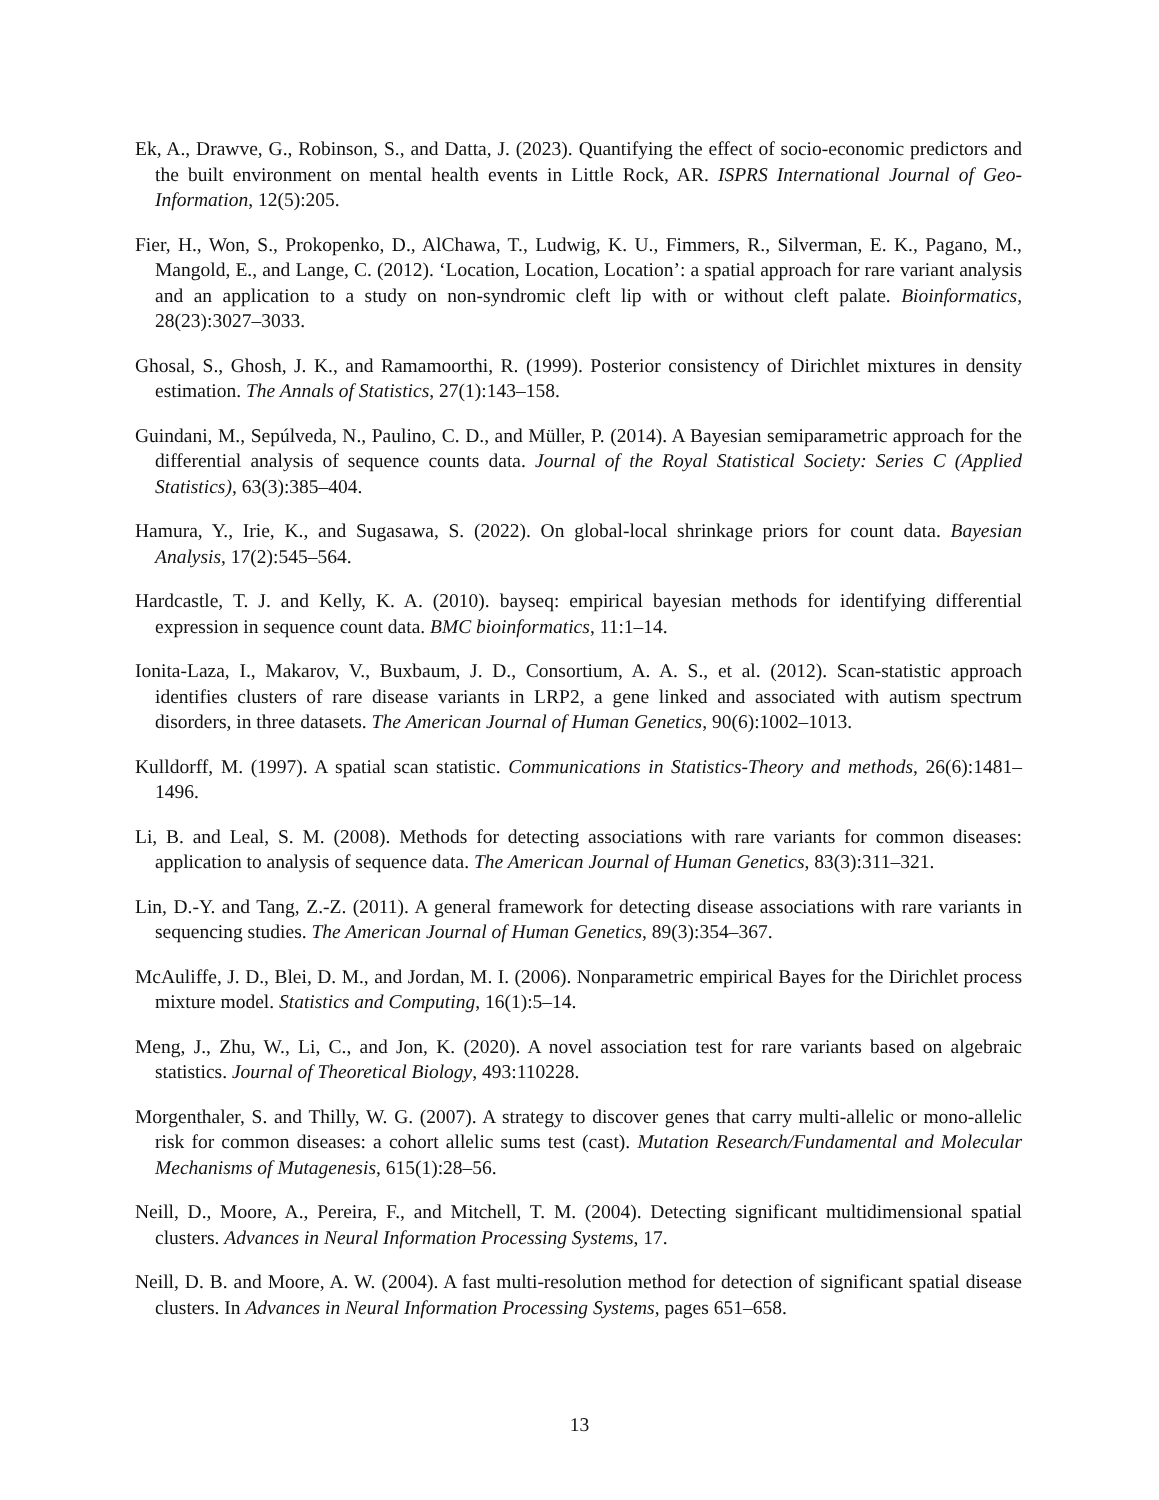Ek, A., Drawve, G., Robinson, S., and Datta, J. (2023). Quantifying the effect of socio-economic predictors and the built environment on mental health events in Little Rock, AR. ISPRS International Journal of Geo-Information, 12(5):205.
Fier, H., Won, S., Prokopenko, D., AlChawa, T., Ludwig, K. U., Fimmers, R., Silverman, E. K., Pagano, M., Mangold, E., and Lange, C. (2012). ‘Location, Location, Location’: a spatial approach for rare variant analysis and an application to a study on non-syndromic cleft lip with or without cleft palate. Bioinformatics, 28(23):3027–3033.
Ghosal, S., Ghosh, J. K., and Ramamoorthi, R. (1999). Posterior consistency of Dirichlet mixtures in density estimation. The Annals of Statistics, 27(1):143–158.
Guindani, M., Sepúlveda, N., Paulino, C. D., and Müller, P. (2014). A Bayesian semiparametric approach for the differential analysis of sequence counts data. Journal of the Royal Statistical Society: Series C (Applied Statistics), 63(3):385–404.
Hamura, Y., Irie, K., and Sugasawa, S. (2022). On global-local shrinkage priors for count data. Bayesian Analysis, 17(2):545–564.
Hardcastle, T. J. and Kelly, K. A. (2010). bayseq: empirical bayesian methods for identifying differential expression in sequence count data. BMC bioinformatics, 11:1–14.
Ionita-Laza, I., Makarov, V., Buxbaum, J. D., Consortium, A. A. S., et al. (2012). Scan-statistic approach identifies clusters of rare disease variants in LRP2, a gene linked and associated with autism spectrum disorders, in three datasets. The American Journal of Human Genetics, 90(6):1002–1013.
Kulldorff, M. (1997). A spatial scan statistic. Communications in Statistics-Theory and methods, 26(6):1481–1496.
Li, B. and Leal, S. M. (2008). Methods for detecting associations with rare variants for common diseases: application to analysis of sequence data. The American Journal of Human Genetics, 83(3):311–321.
Lin, D.-Y. and Tang, Z.-Z. (2011). A general framework for detecting disease associations with rare variants in sequencing studies. The American Journal of Human Genetics, 89(3):354–367.
McAuliffe, J. D., Blei, D. M., and Jordan, M. I. (2006). Nonparametric empirical Bayes for the Dirichlet process mixture model. Statistics and Computing, 16(1):5–14.
Meng, J., Zhu, W., Li, C., and Jon, K. (2020). A novel association test for rare variants based on algebraic statistics. Journal of Theoretical Biology, 493:110228.
Morgenthaler, S. and Thilly, W. G. (2007). A strategy to discover genes that carry multi-allelic or mono-allelic risk for common diseases: a cohort allelic sums test (cast). Mutation Research/Fundamental and Molecular Mechanisms of Mutagenesis, 615(1):28–56.
Neill, D., Moore, A., Pereira, F., and Mitchell, T. M. (2004). Detecting significant multidimensional spatial clusters. Advances in Neural Information Processing Systems, 17.
Neill, D. B. and Moore, A. W. (2004). A fast multi-resolution method for detection of significant spatial disease clusters. In Advances in Neural Information Processing Systems, pages 651–658.
13